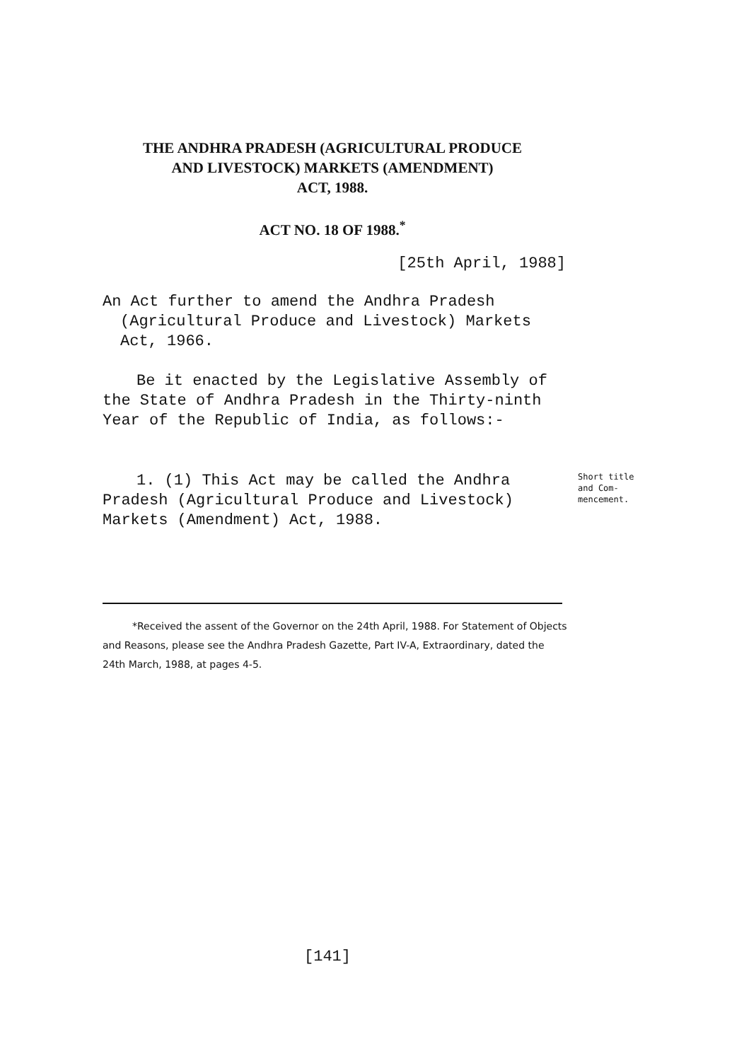THE ANDHRA PRADESH (AGRICULTURAL PRODUCE
AND LIVESTOCK) MARKETS (AMENDMENT)
ACT, 1988.
ACT NO. 18 OF 1988.<sup>*</sup>
[25th April, 1988]
An Act further to amend the Andhra Pradesh (Agricultural Produce and Livestock) Markets Act, 1966.
Be it enacted by the Legislative Assembly of the State of Andhra Pradesh in the Thirty-ninth Year of the Republic of India, as follows:-
1. (1) This Act may be called the Andhra Pradesh (Agricultural Produce and Livestock) Markets (Amendment) Act, 1988.
Short title
and Com-
mencement.
*Received the assent of the Governor on the 24th April, 1988. For Statement of Objects and Reasons, please see the Andhra Pradesh Gazette, Part IV-A, Extraordinary, dated the 24th March, 1988, at pages 4-5.
[141]